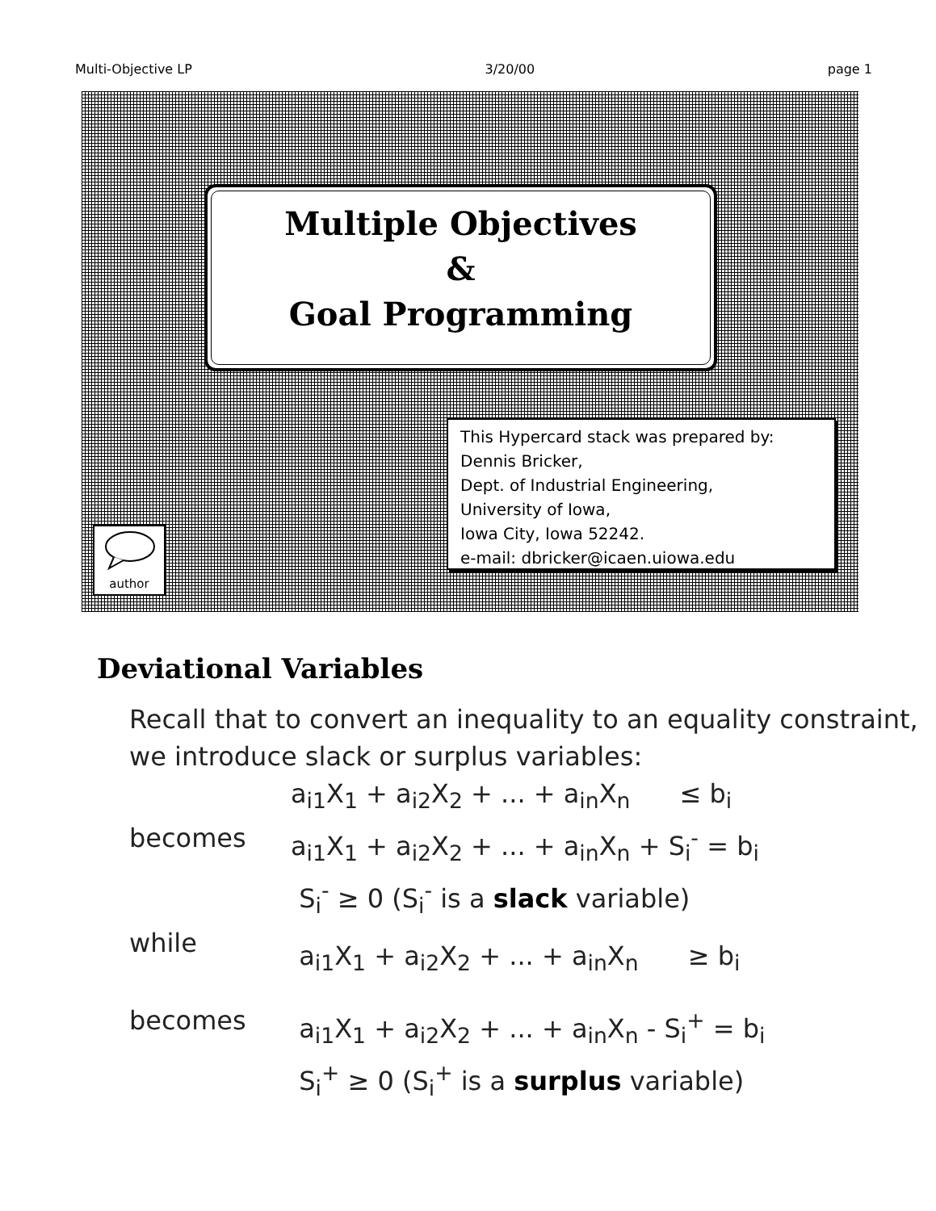Multi-Objective LP 3/20/00 page 1
Multiple Objectives
&
Goal Programming
This Hypercard stack was prepared by:
Dennis Bricker,
Dept. of Industrial Engineering,
University of Iowa,
Iowa City, Iowa 52242.
e-mail: dbricker@icaen.uiowa.edu
author
Deviational Variables
Recall that to convert an inequality to an equality constraint, we introduce slack or surplus variables:
a<sub>i1</sub>X<sub>1</sub> + a<sub>i2</sub>X<sub>2</sub> + ... + a<sub>in</sub>X<sub>n</sub> ≤ b<sub>i</sub>
becomes a<sub>i1</sub>X<sub>1</sub> + a<sub>i2</sub>X<sub>2</sub> + ... + a<sub>in</sub>X<sub>n</sub> + S<sub>i</sub><sup>-</sup> = b<sub>i</sub>
S<sub>i</sub><sup>-</sup> ≥ 0 (S<sub>i</sub><sup>-</sup> is a slack variable)
while a<sub>i1</sub>X<sub>1</sub> + a<sub>i2</sub>X<sub>2</sub> + ... + a<sub>in</sub>X<sub>n</sub> ≥ b<sub>i</sub>
becomes a<sub>i1</sub>X<sub>1</sub> + a<sub>i2</sub>X<sub>2</sub> + ... + a<sub>in</sub>X<sub>n</sub> - S<sub>i</sub><sup>+</sup> = b<sub>i</sub>
S<sub>i</sub><sup>+</sup> ≥ 0 (S<sub>i</sub><sup>+</sup> is a surplus variable)